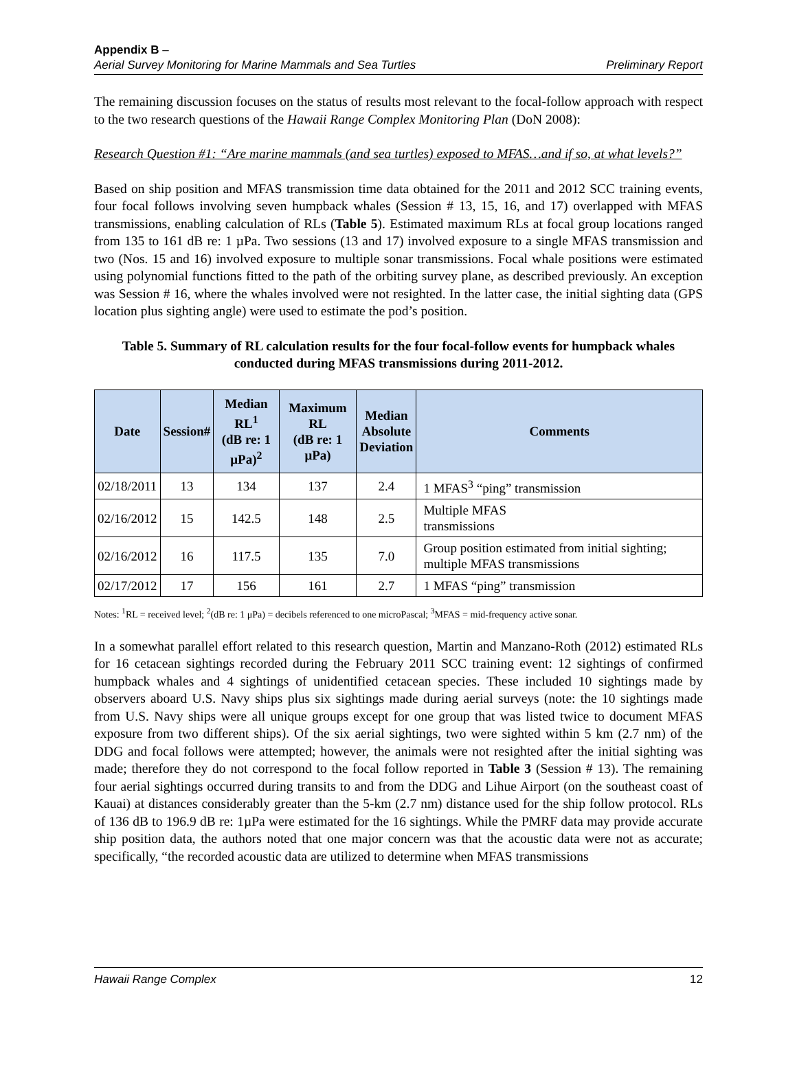Appendix B –
Aerial Survey Monitoring for Marine Mammals and Sea Turtles Preliminary Report
The remaining discussion focuses on the status of results most relevant to the focal-follow approach with respect to the two research questions of the Hawaii Range Complex Monitoring Plan (DoN 2008):
Research Question #1: “Are marine mammals (and sea turtles) exposed to MFAS…and if so, at what levels?”
Based on ship position and MFAS transmission time data obtained for the 2011 and 2012 SCC training events, four focal follows involving seven humpback whales (Session # 13, 15, 16, and 17) overlapped with MFAS transmissions, enabling calculation of RLs (Table 5). Estimated maximum RLs at focal group locations ranged from 135 to 161 dB re: 1 µPa. Two sessions (13 and 17) involved exposure to a single MFAS transmission and two (Nos. 15 and 16) involved exposure to multiple sonar transmissions. Focal whale positions were estimated using polynomial functions fitted to the path of the orbiting survey plane, as described previously. An exception was Session # 16, where the whales involved were not resighted. In the latter case, the initial sighting data (GPS location plus sighting angle) were used to estimate the pod’s position.
Table 5. Summary of RL calculation results for the four focal-follow events for humpback whales conducted during MFAS transmissions during 2011-2012.
| Date | Session# | Median RL<sup>1</sup> (dB re: 1 μPa)<sup>2</sup> | Maximum RL (dB re: 1 μPa) | Median Absolute Deviation | Comments |
| --- | --- | --- | --- | --- | --- |
| 02/18/2011 | 13 | 134 | 137 | 2.4 | 1 MFAS<sup>3</sup> “ping” transmission |
| 02/16/2012 | 15 | 142.5 | 148 | 2.5 | Multiple MFAS transmissions |
| 02/16/2012 | 16 | 117.5 | 135 | 7.0 | Group position estimated from initial sighting; multiple MFAS transmissions |
| 02/17/2012 | 17 | 156 | 161 | 2.7 | 1 MFAS “ping” transmission |
Notes: <sup>1</sup>RL = received level; <sup>2</sup>(dB re: 1 μPa) = decibels referenced to one microPascal; <sup>3</sup>MFAS = mid-frequency active sonar.
In a somewhat parallel effort related to this research question, Martin and Manzano-Roth (2012) estimated RLs for 16 cetacean sightings recorded during the February 2011 SCC training event: 12 sightings of confirmed humpback whales and 4 sightings of unidentified cetacean species. These included 10 sightings made by observers aboard U.S. Navy ships plus six sightings made during aerial surveys (note: the 10 sightings made from U.S. Navy ships were all unique groups except for one group that was listed twice to document MFAS exposure from two different ships). Of the six aerial sightings, two were sighted within 5 km (2.7 nm) of the DDG and focal follows were attempted; however, the animals were not resighted after the initial sighting was made; therefore they do not correspond to the focal follow reported in Table 3 (Session # 13). The remaining four aerial sightings occurred during transits to and from the DDG and Lihue Airport (on the southeast coast of Kauai) at distances considerably greater than the 5-km (2.7 nm) distance used for the ship follow protocol. RLs of 136 dB to 196.9 dB re: 1µPa were estimated for the 16 sightings. While the PMRF data may provide accurate ship position data, the authors noted that one major concern was that the acoustic data were not as accurate; specifically, “the recorded acoustic data are utilized to determine when MFAS transmissions
Hawaii Range Complex 12